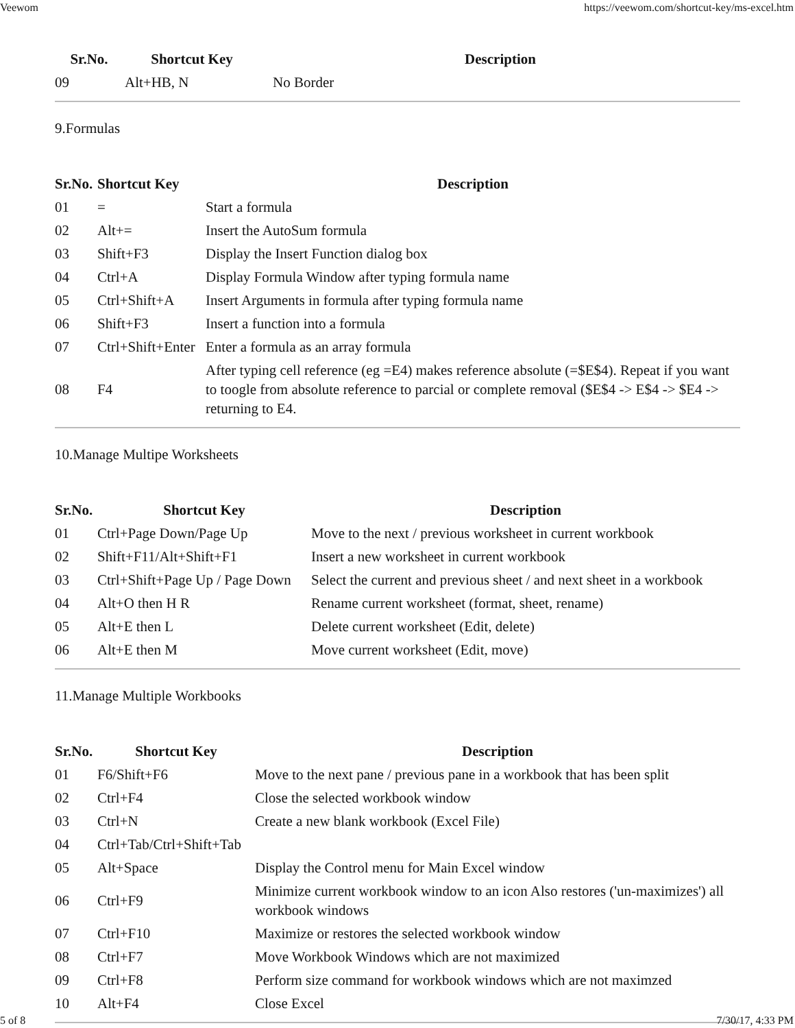Veewom https://veewom.com/shortcut-key/ms-excel.htm
| Sr.No. | Shortcut Key | Description |
| --- | --- | --- |
| 09 | Alt+HB, N | No Border |
9.Formulas
| Sr.No. | Shortcut Key | Description |
| --- | --- | --- |
| 01 | = | Start a formula |
| 02 | Alt+= | Insert the AutoSum formula |
| 03 | Shift+F3 | Display the Insert Function dialog box |
| 04 | Ctrl+A | Display Formula Window after typing formula name |
| 05 | Ctrl+Shift+A | Insert Arguments in formula after typing formula name |
| 06 | Shift+F3 | Insert a function into a formula |
| 07 | Ctrl+Shift+Enter | Enter a formula as an array formula |
| 08 | F4 | After typing cell reference (eg =E4) makes reference absolute (=$E$4). Repeat if you want to toogle from absolute reference to parcial or complete removal ($E$4 -> E$4 -> $E4 -> returning to E4. |
10.Manage Multipe Worksheets
| Sr.No. | Shortcut Key | Description |
| --- | --- | --- |
| 01 | Ctrl+Page Down/Page Up | Move to the next / previous worksheet in current workbook |
| 02 | Shift+F11/Alt+Shift+F1 | Insert a new worksheet in current workbook |
| 03 | Ctrl+Shift+Page Up / Page Down | Select the current and previous sheet / and next sheet in a workbook |
| 04 | Alt+O then H R | Rename current worksheet (format, sheet, rename) |
| 05 | Alt+E then L | Delete current worksheet (Edit, delete) |
| 06 | Alt+E then M | Move current worksheet (Edit, move) |
11.Manage Multiple Workbooks
| Sr.No. | Shortcut Key | Description |
| --- | --- | --- |
| 01 | F6/Shift+F6 | Move to the next pane / previous pane in a workbook that has been split |
| 02 | Ctrl+F4 | Close the selected workbook window |
| 03 | Ctrl+N | Create a new blank workbook (Excel File) |
| 04 | Ctrl+Tab/Ctrl+Shift+Tab | |
| 05 | Alt+Space | Display the Control menu for Main Excel window |
| 06 | Ctrl+F9 | Minimize current workbook window to an icon Also restores ('un-maximizes') all workbook windows |
| 07 | Ctrl+F10 | Maximize or restores the selected workbook window |
| 08 | Ctrl+F7 | Move Workbook Windows which are not maximized |
| 09 | Ctrl+F8 | Perform size command for workbook windows which are not maximzed |
| 10 | Alt+F4 | Close Excel |
5 of 8 7/30/17, 4:33 PM